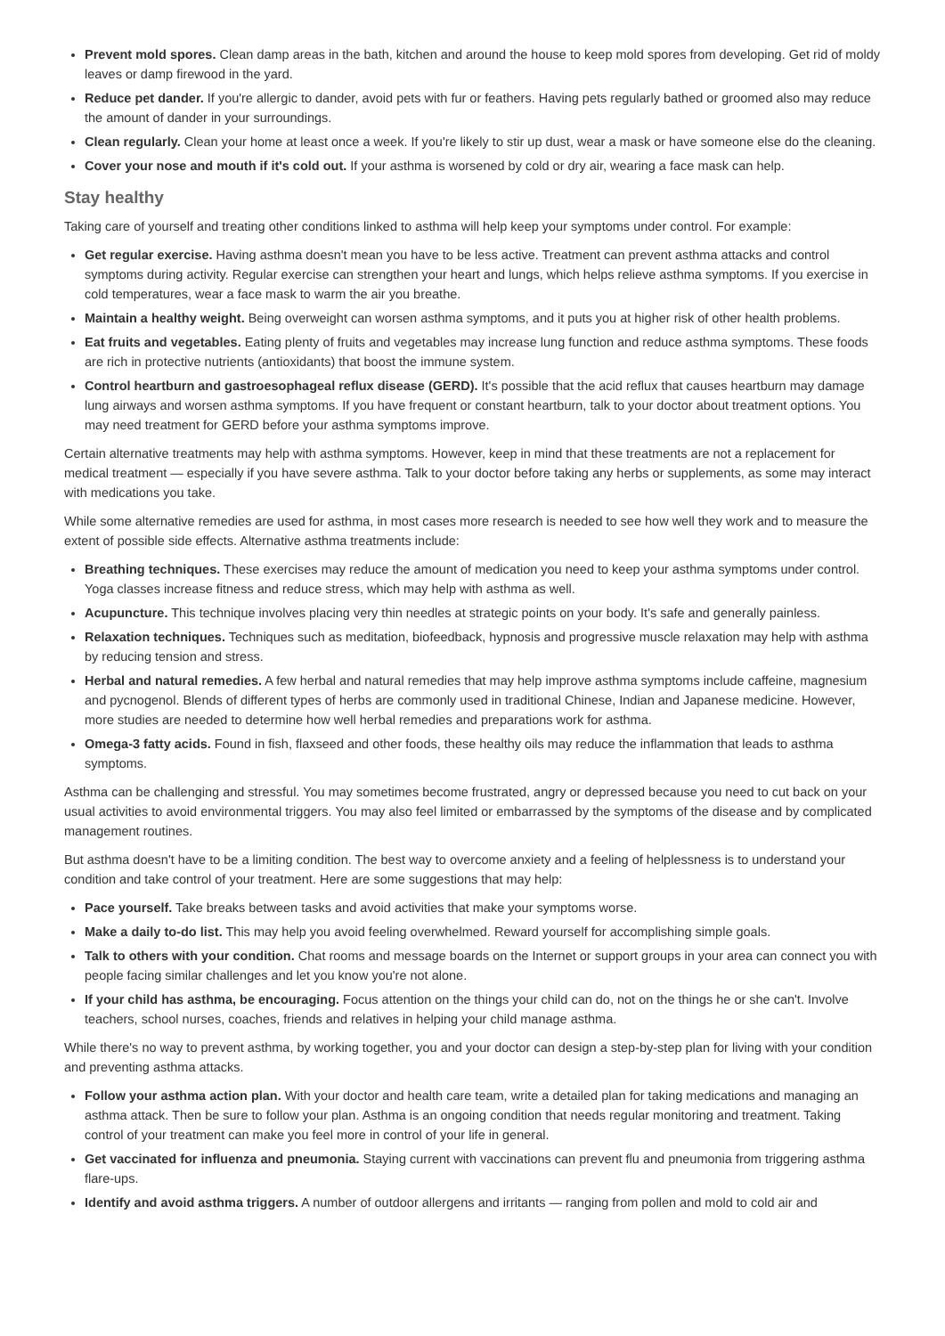Prevent mold spores. Clean damp areas in the bath, kitchen and around the house to keep mold spores from developing. Get rid of moldy leaves or damp firewood in the yard.
Reduce pet dander. If you're allergic to dander, avoid pets with fur or feathers. Having pets regularly bathed or groomed also may reduce the amount of dander in your surroundings.
Clean regularly. Clean your home at least once a week. If you're likely to stir up dust, wear a mask or have someone else do the cleaning.
Cover your nose and mouth if it's cold out. If your asthma is worsened by cold or dry air, wearing a face mask can help.
Stay healthy
Taking care of yourself and treating other conditions linked to asthma will help keep your symptoms under control. For example:
Get regular exercise. Having asthma doesn't mean you have to be less active. Treatment can prevent asthma attacks and control symptoms during activity. Regular exercise can strengthen your heart and lungs, which helps relieve asthma symptoms. If you exercise in cold temperatures, wear a face mask to warm the air you breathe.
Maintain a healthy weight. Being overweight can worsen asthma symptoms, and it puts you at higher risk of other health problems.
Eat fruits and vegetables. Eating plenty of fruits and vegetables may increase lung function and reduce asthma symptoms. These foods are rich in protective nutrients (antioxidants) that boost the immune system.
Control heartburn and gastroesophageal reflux disease (GERD). It's possible that the acid reflux that causes heartburn may damage lung airways and worsen asthma symptoms. If you have frequent or constant heartburn, talk to your doctor about treatment options. You may need treatment for GERD before your asthma symptoms improve.
Certain alternative treatments may help with asthma symptoms. However, keep in mind that these treatments are not a replacement for medical treatment — especially if you have severe asthma. Talk to your doctor before taking any herbs or supplements, as some may interact with medications you take.
While some alternative remedies are used for asthma, in most cases more research is needed to see how well they work and to measure the extent of possible side effects. Alternative asthma treatments include:
Breathing techniques. These exercises may reduce the amount of medication you need to keep your asthma symptoms under control. Yoga classes increase fitness and reduce stress, which may help with asthma as well.
Acupuncture. This technique involves placing very thin needles at strategic points on your body. It's safe and generally painless.
Relaxation techniques. Techniques such as meditation, biofeedback, hypnosis and progressive muscle relaxation may help with asthma by reducing tension and stress.
Herbal and natural remedies. A few herbal and natural remedies that may help improve asthma symptoms include caffeine, magnesium and pycnogenol. Blends of different types of herbs are commonly used in traditional Chinese, Indian and Japanese medicine. However, more studies are needed to determine how well herbal remedies and preparations work for asthma.
Omega-3 fatty acids. Found in fish, flaxseed and other foods, these healthy oils may reduce the inflammation that leads to asthma symptoms.
Asthma can be challenging and stressful. You may sometimes become frustrated, angry or depressed because you need to cut back on your usual activities to avoid environmental triggers. You may also feel limited or embarrassed by the symptoms of the disease and by complicated management routines.
But asthma doesn't have to be a limiting condition. The best way to overcome anxiety and a feeling of helplessness is to understand your condition and take control of your treatment. Here are some suggestions that may help:
Pace yourself. Take breaks between tasks and avoid activities that make your symptoms worse.
Make a daily to-do list. This may help you avoid feeling overwhelmed. Reward yourself for accomplishing simple goals.
Talk to others with your condition. Chat rooms and message boards on the Internet or support groups in your area can connect you with people facing similar challenges and let you know you're not alone.
If your child has asthma, be encouraging. Focus attention on the things your child can do, not on the things he or she can't. Involve teachers, school nurses, coaches, friends and relatives in helping your child manage asthma.
While there's no way to prevent asthma, by working together, you and your doctor can design a step-by-step plan for living with your condition and preventing asthma attacks.
Follow your asthma action plan. With your doctor and health care team, write a detailed plan for taking medications and managing an asthma attack. Then be sure to follow your plan. Asthma is an ongoing condition that needs regular monitoring and treatment. Taking control of your treatment can make you feel more in control of your life in general.
Get vaccinated for influenza and pneumonia. Staying current with vaccinations can prevent flu and pneumonia from triggering asthma flare-ups.
Identify and avoid asthma triggers. A number of outdoor allergens and irritants — ranging from pollen and mold to cold air and